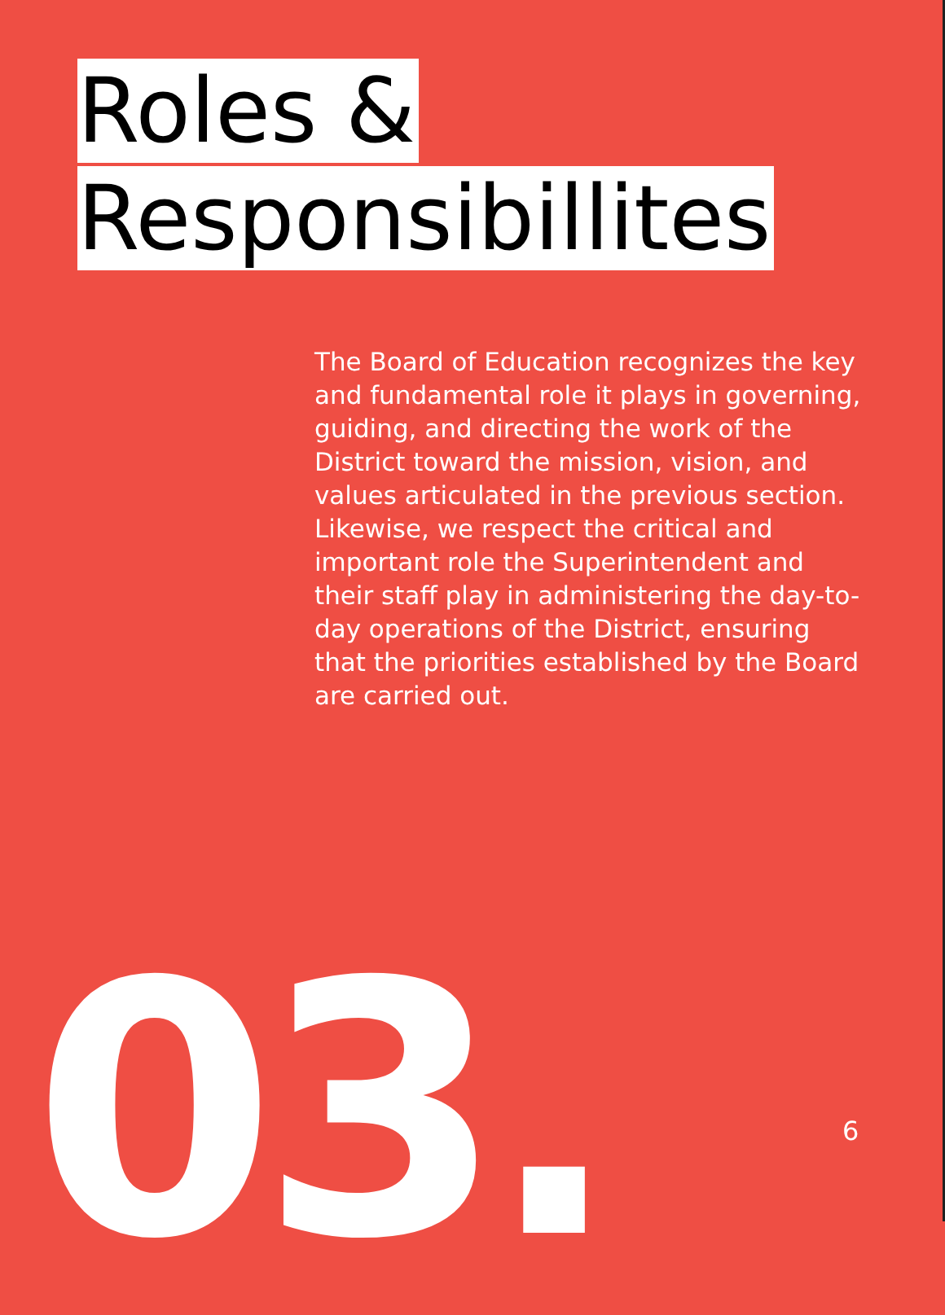Roles &
Responsibillites
The Board of Education recognizes the key and fundamental role it plays in governing, guiding, and directing the work of the District toward the mission, vision, and values articulated in the previous section. Likewise, we respect the critical and important role the Superintendent and their staff play in administering the day-to-day operations of the District, ensuring that the priorities established by the Board are carried out.
03. 6